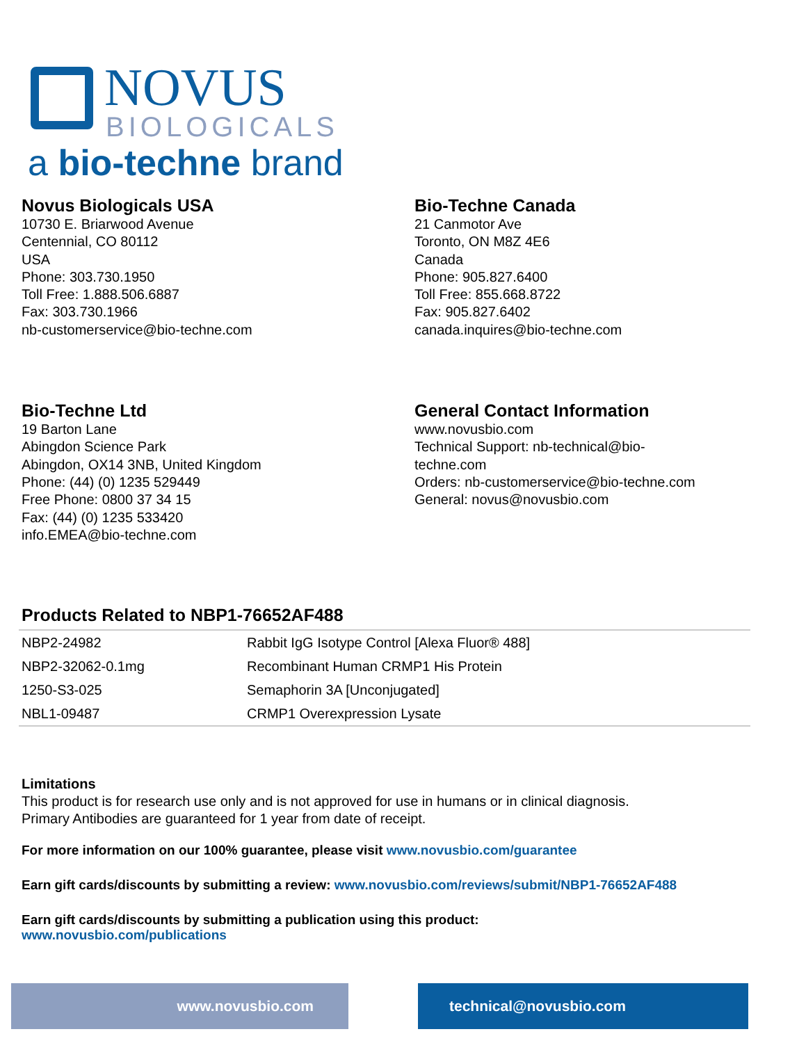NOVUS
BIOLOGICALS
a bio-techne brand
Novus Biologicals USA
10730 E. Briarwood Avenue
Centennial, CO 80112
USA
Phone: 303.730.1950
Toll Free: 1.888.506.6887
Fax: 303.730.1966
nb-customerservice@bio-techne.com
Bio-Techne Canada
21 Canmotor Ave
Toronto, ON M8Z 4E6
Canada
Phone: 905.827.6400
Toll Free: 855.668.8722
Fax: 905.827.6402
canada.inquires@bio-techne.com
Bio-Techne Ltd
19 Barton Lane
Abingdon Science Park
Abingdon, OX14 3NB, United Kingdom
Phone: (44) (0) 1235 529449
Free Phone: 0800 37 34 15
Fax: (44) (0) 1235 533420
info.EMEA@bio-techne.com
General Contact Information
www.novusbio.com
Technical Support: nb-technical@bio-
techne.com
Orders: nb-customerservice@bio-techne.com
General: novus@novusbio.com
Products Related to NBP1-76652AF488
| NBP2-24982 | Rabbit IgG Isotype Control [Alexa Fluor® 488] |
| NBP2-32062-0.1mg | Recombinant Human CRMP1 His Protein |
| 1250-S3-025 | Semaphorin 3A [Unconjugated] |
| NBL1-09487 | CRMP1 Overexpression Lysate |
Limitations
This product is for research use only and is not approved for use in humans or in clinical diagnosis.
Primary Antibodies are guaranteed for 1 year from date of receipt.
For more information on our 100% guarantee, please visit www.novusbio.com/guarantee
Earn gift cards/discounts by submitting a review: www.novusbio.com/reviews/submit/NBP1-76652AF488
Earn gift cards/discounts by submitting a publication using this product:
www.novusbio.com/publications
www.novusbio.com technical@novusbio.com